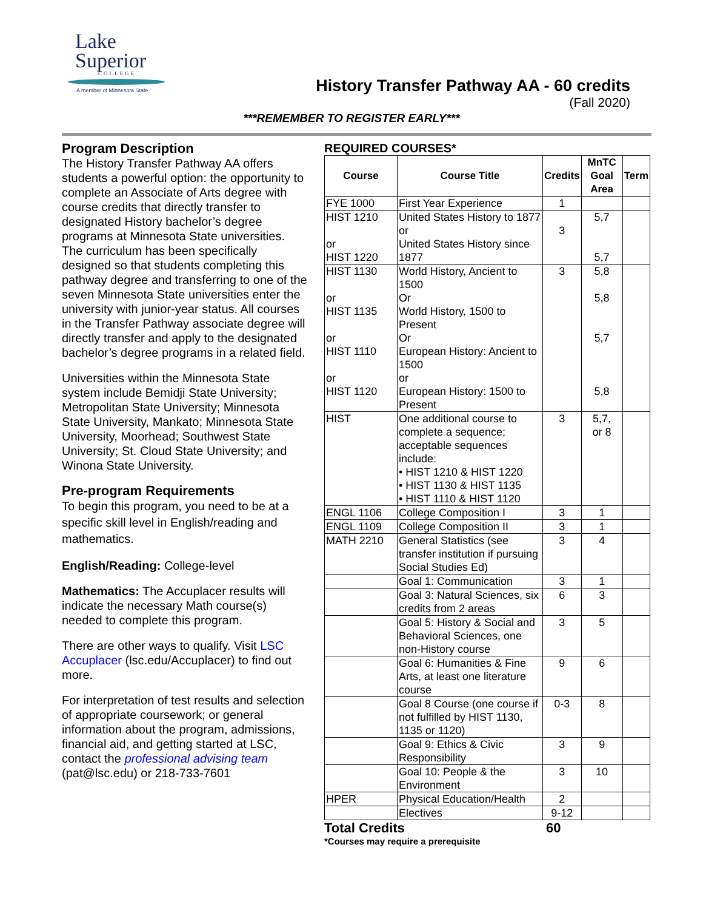Lake
Superior
COLLEGE
A member of Minnesota State
History Transfer Pathway AA - 60 credits
(Fall 2020)
***REMEMBER TO REGISTER EARLY***
Program Description
The History Transfer Pathway AA offers students a powerful option: the opportunity to complete an Associate of Arts degree with course credits that directly transfer to designated History bachelor’s degree programs at Minnesota State universities. The curriculum has been specifically designed so that students completing this pathway degree and transferring to one of the seven Minnesota State universities enter the university with junior-year status. All courses in the Transfer Pathway associate degree will directly transfer and apply to the designated bachelor’s degree programs in a related field.
Universities within the Minnesota State system include Bemidji State University; Metropolitan State University; Minnesota State University, Mankato; Minnesota State University, Moorhead; Southwest State University; St. Cloud State University; and Winona State University.
Pre-program Requirements
To begin this program, you need to be at a specific skill level in English/reading and mathematics.
English/Reading: College-level
Mathematics: The Accuplacer results will indicate the necessary Math course(s) needed to complete this program.
There are other ways to qualify. Visit LSC Accuplacer (lsc.edu/Accuplacer) to find out more.
For interpretation of test results and selection of appropriate coursework; or general information about the program, admissions, financial aid, and getting started at LSC, contact the professional advising team (pat@lsc.edu) or 218-733-7601
REQUIRED COURSES*
| Course | Course Title | Credits | MnTC Goal Area | Term |
| --- | --- | --- | --- | --- |
| FYE 1000 | First Year Experience | 1 | | |
| HIST 1210 or HIST 1220 | United States History to 1877 or United States History since 1877 | 3 | 5,7 5,7 | |
| HIST 1130 or HIST 1135 or HIST 1110 or HIST 1120 | World History, Ancient to 1500 Or World History, 1500 to Present Or European History: Ancient to 1500 or European History: 1500 to Present | 3 | 5,8 5,8 5,7 5,8 | |
| HIST | One additional course to complete a sequence; acceptable sequences include: • HIST 1210 & HIST 1220 • HIST 1130 & HIST 1135 • HIST 1110 & HIST 1120 | 3 | 5,7, or 8 | |
| ENGL 1106 | College Composition I | 3 | 1 | |
| ENGL 1109 | College Composition II | 3 | 1 | |
| MATH 2210 | General Statistics (see transfer institution if pursuing Social Studies Ed) | 3 | 4 | |
| | Goal 1: Communication | 3 | 1 | |
| | Goal 3: Natural Sciences, six credits from 2 areas | 6 | 3 | |
| | Goal 5: History & Social and Behavioral Sciences, one non-History course | 3 | 5 | |
| | Goal 6: Humanities & Fine Arts, at least one literature course | 9 | 6 | |
| | Goal 8 Course (one course if not fulfilled by HIST 1130, 1135 or 1120) | 0-3 | 8 | |
| | Goal 9: Ethics & Civic Responsibility | 3 | 9 | |
| | Goal 10: People & the Environment | 3 | 10 | |
| HPER | Physical Education/Health | 2 | | |
| | Electives | 9-12 | | |
Total Credits 60
*Courses may require a prerequisite